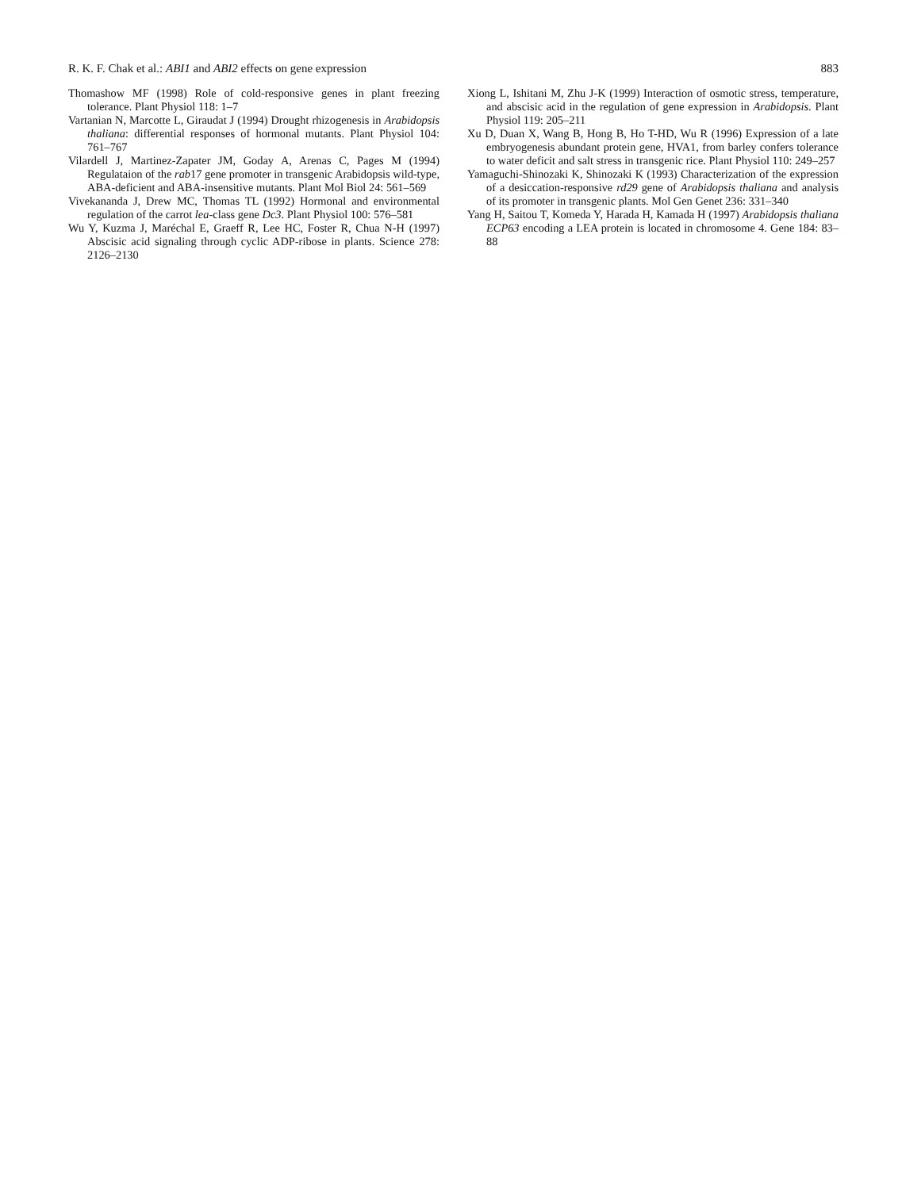R. K. F. Chak et al.: ABI1 and ABI2 effects on gene expression 883
Thomashow MF (1998) Role of cold-responsive genes in plant freezing tolerance. Plant Physiol 118: 1–7
Vartanian N, Marcotte L, Giraudat J (1994) Drought rhizogenesis in Arabidopsis thaliana: differential responses of hormonal mutants. Plant Physiol 104: 761–767
Vilardell J, Martinez-Zapater JM, Goday A, Arenas C, Pages M (1994) Regulataion of the rab17 gene promoter in transgenic Arabidopsis wild-type, ABA-deficient and ABA-insensitive mutants. Plant Mol Biol 24: 561–569
Vivekananda J, Drew MC, Thomas TL (1992) Hormonal and environmental regulation of the carrot lea-class gene Dc3. Plant Physiol 100: 576–581
Wu Y, Kuzma J, Maréchal E, Graeff R, Lee HC, Foster R, Chua N-H (1997) Abscisic acid signaling through cyclic ADP-ribose in plants. Science 278: 2126–2130
Xiong L, Ishitani M, Zhu J-K (1999) Interaction of osmotic stress, temperature, and abscisic acid in the regulation of gene expression in Arabidopsis. Plant Physiol 119: 205–211
Xu D, Duan X, Wang B, Hong B, Ho T-HD, Wu R (1996) Expression of a late embryogenesis abundant protein gene, HVA1, from barley confers tolerance to water deficit and salt stress in transgenic rice. Plant Physiol 110: 249–257
Yamaguchi-Shinozaki K, Shinozaki K (1993) Characterization of the expression of a desiccation-responsive rd29 gene of Arabidopsis thaliana and analysis of its promoter in transgenic plants. Mol Gen Genet 236: 331–340
Yang H, Saitou T, Komeda Y, Harada H, Kamada H (1997) Arabidopsis thaliana ECP63 encoding a LEA protein is located in chromosome 4. Gene 184: 83–88